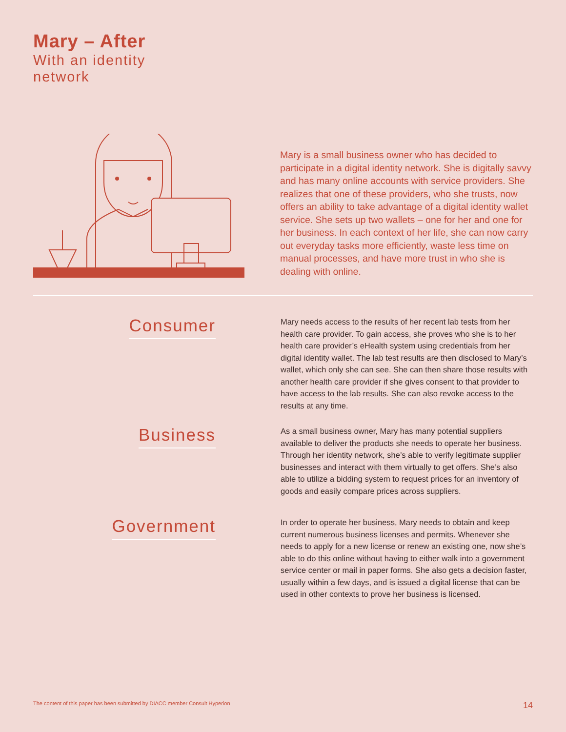Mary – After
With an identity
network
Mary is a small business owner who has decided to participate in a digital identity network. She is digitally savvy and has many online accounts with service providers. She realizes that one of these providers, who she trusts, now offers an ability to take advantage of a digital identity wallet service. She sets up two wallets – one for her and one for her business. In each context of her life, she can now carry out everyday tasks more efficiently, waste less time on manual processes, and have more trust in who she is dealing with online.
Consumer
Mary needs access to the results of her recent lab tests from her health care provider. To gain access, she proves who she is to her health care provider’s eHealth system using credentials from her digital identity wallet. The lab test results are then disclosed to Mary’s wallet, which only she can see. She can then share those results with another health care provider if she gives consent to that provider to have access to the lab results. She can also revoke access to the results at any time.
Business
As a small business owner, Mary has many potential suppliers available to deliver the products she needs to operate her business. Through her identity network, she’s able to verify legitimate supplier businesses and interact with them virtually to get offers. She’s also able to utilize a bidding system to request prices for an inventory of goods and easily compare prices across suppliers.
Government
In order to operate her business, Mary needs to obtain and keep current numerous business licenses and permits. Whenever she needs to apply for a new license or renew an existing one, now she’s able to do this online without having to either walk into a government service center or mail in paper forms. She also gets a decision faster, usually within a few days, and is issued a digital license that can be used in other contexts to prove her business is licensed.
The content of this paper has been submitted by DIACC member Consult Hyperion 14